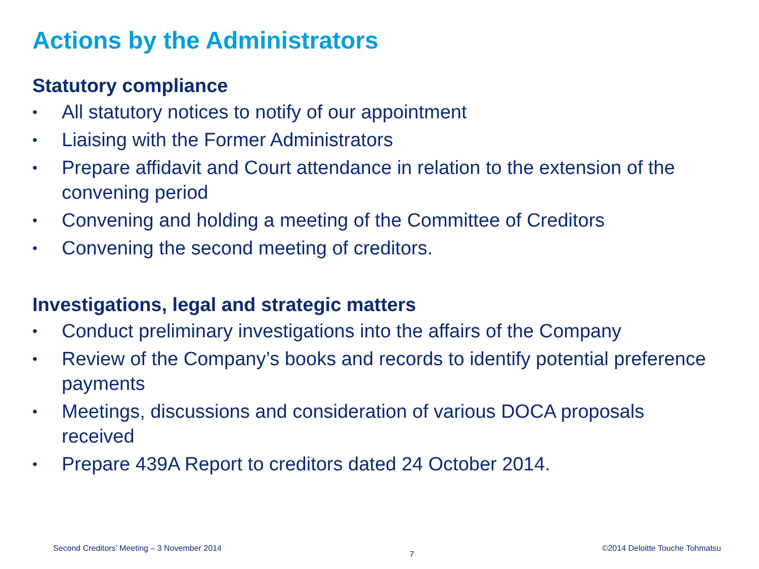Actions by the Administrators
Statutory compliance
• All statutory notices to notify of our appointment
• Liaising with the Former Administrators
• Prepare affidavit and Court attendance in relation to the extension of the convening period
• Convening and holding a meeting of the Committee of Creditors
• Convening the second meeting of creditors.
Investigations, legal and strategic matters
• Conduct preliminary investigations into the affairs of the Company
• Review of the Company’s books and records to identify potential preference payments
• Meetings, discussions and consideration of various DOCA proposals received
• Prepare 439A Report to creditors dated 24 October 2014.
Second Creditors’ Meeting – 3 November 2014 7 ©2014 Deloitte Touche Tohmatsu